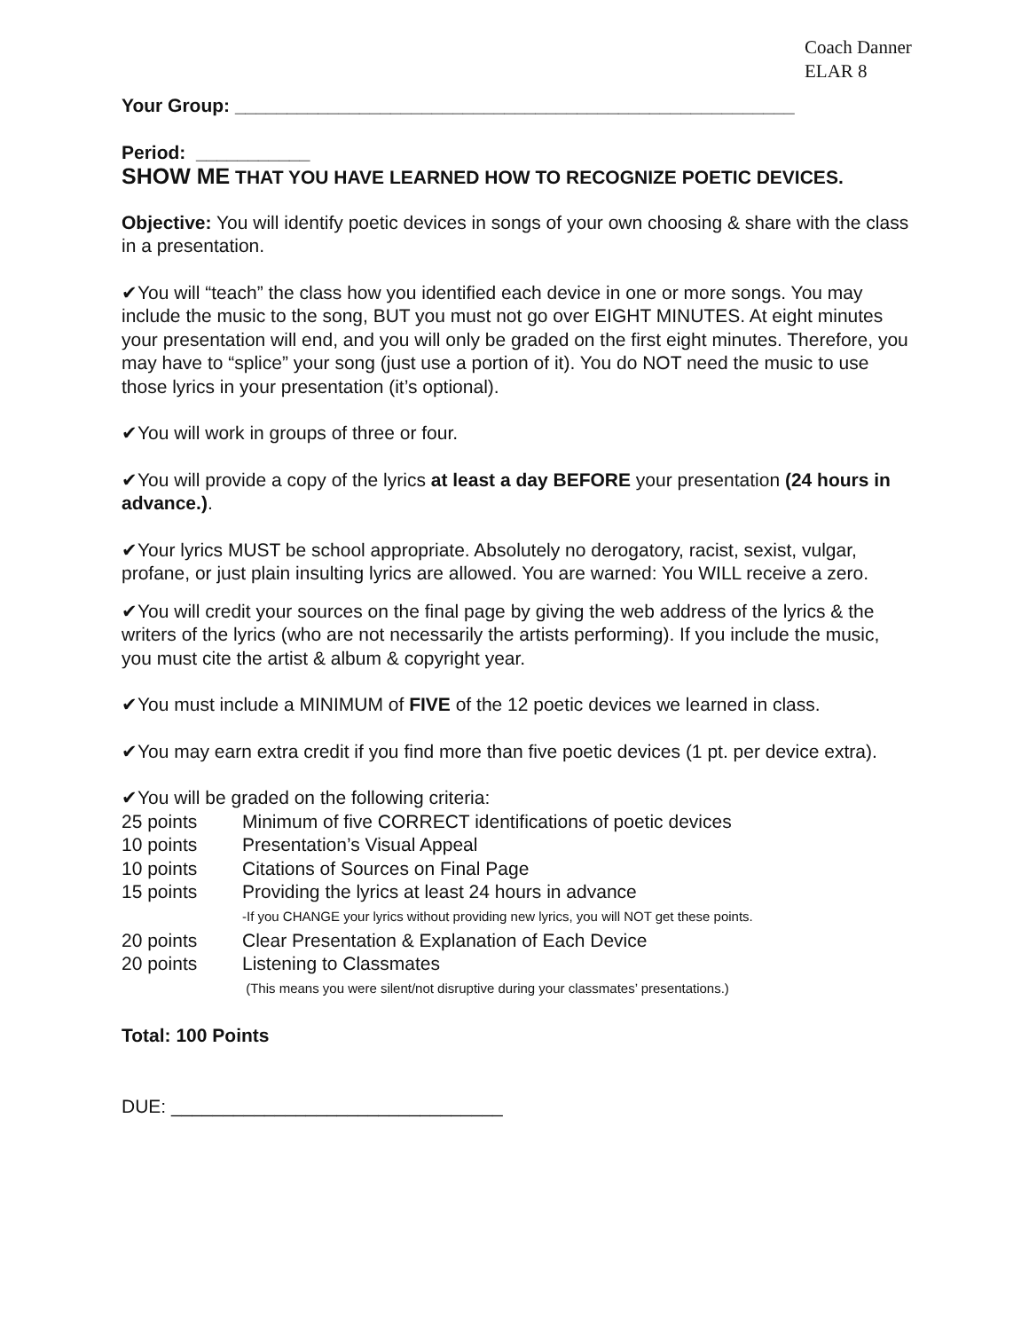Coach Danner
ELAR 8
Your Group: ______________________________________________________
Period: ___________
SHOW ME THAT YOU HAVE LEARNED HOW TO RECOGNIZE POETIC DEVICES.
Objective: You will identify poetic devices in songs of your own choosing & share with the class in a presentation.
✔You will “teach” the class how you identified each device in one or more songs. You may include the music to the song, BUT you must not go over EIGHT MINUTES. At eight minutes your presentation will end, and you will only be graded on the first eight minutes. Therefore, you may have to “splice” your song (just use a portion of it). You do NOT need the music to use those lyrics in your presentation (it’s optional).
✔You will work in groups of three or four.
✔You will provide a copy of the lyrics at least a day BEFORE your presentation (24 hours in advance.).
✔Your lyrics MUST be school appropriate. Absolutely no derogatory, racist, sexist, vulgar, profane, or just plain insulting lyrics are allowed. You are warned: You WILL receive a zero.
✔You will credit your sources on the final page by giving the web address of the lyrics & the writers of the lyrics (who are not necessarily the artists performing). If you include the music, you must cite the artist & album & copyright year.
✔You must include a MINIMUM of FIVE of the 12 poetic devices we learned in class.
✔You may earn extra credit if you find more than five poetic devices (1 pt. per device extra).
✔You will be graded on the following criteria:
| 25 points | Minimum of five CORRECT identifications of poetic devices |
| 10 points | Presentation’s Visual Appeal |
| 10 points | Citations of Sources on Final Page |
| 15 points | Providing the lyrics at least 24 hours in advance |
| | -If you CHANGE your lyrics without providing new lyrics, you will NOT get these points. |
| 20 points | Clear Presentation & Explanation of Each Device |
| 20 points | Listening to Classmates |
| | (This means you were silent/not disruptive during your classmates’ presentations.) |
Total: 100 Points
DUE: ________________________________